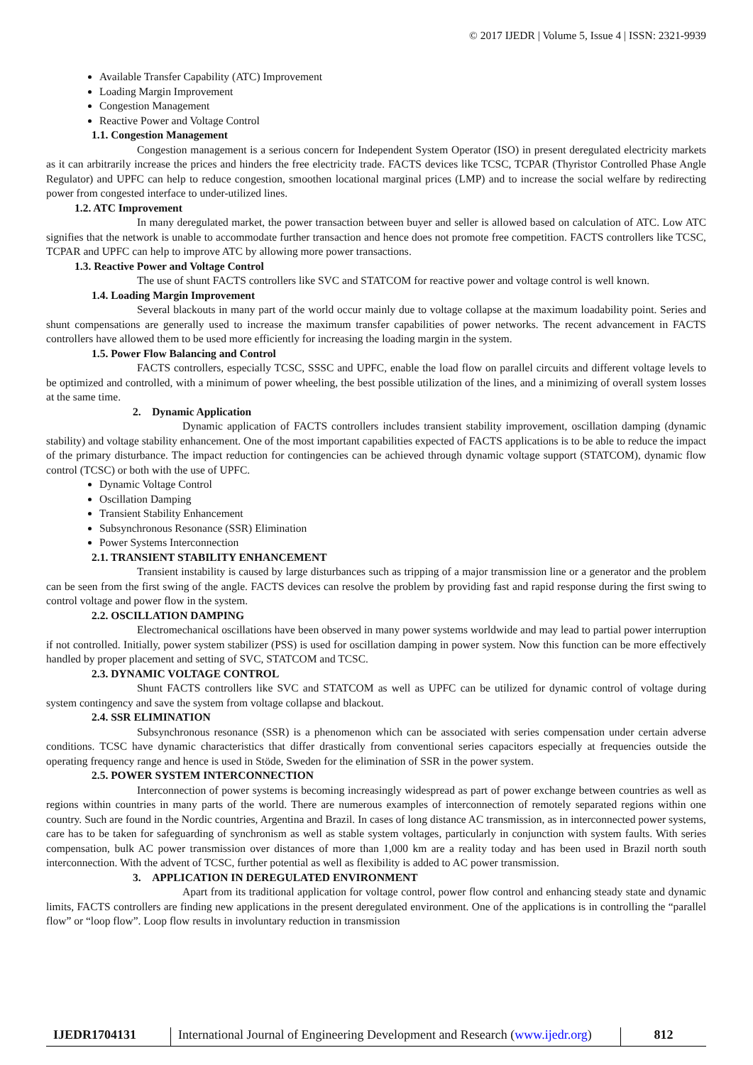© 2017 IJEDR | Volume 5, Issue 4 | ISSN: 2321-9939
Available Transfer Capability (ATC) Improvement
Loading Margin Improvement
Congestion Management
Reactive Power and Voltage Control
1.1. Congestion Management
Congestion management is a serious concern for Independent System Operator (ISO) in present deregulated electricity markets as it can arbitrarily increase the prices and hinders the free electricity trade. FACTS devices like TCSC, TCPAR (Thyristor Controlled Phase Angle Regulator) and UPFC can help to reduce congestion, smoothen locational marginal prices (LMP) and to increase the social welfare by redirecting power from congested interface to under-utilized lines.
1.2. ATC Improvement
In many deregulated market, the power transaction between buyer and seller is allowed based on calculation of ATC. Low ATC signifies that the network is unable to accommodate further transaction and hence does not promote free competition. FACTS controllers like TCSC, TCPAR and UPFC can help to improve ATC by allowing more power transactions.
1.3. Reactive Power and Voltage Control
The use of shunt FACTS controllers like SVC and STATCOM for reactive power and voltage control is well known.
1.4. Loading Margin Improvement
Several blackouts in many part of the world occur mainly due to voltage collapse at the maximum loadability point. Series and shunt compensations are generally used to increase the maximum transfer capabilities of power networks. The recent advancement in FACTS controllers have allowed them to be used more efficiently for increasing the loading margin in the system.
1.5. Power Flow Balancing and Control
FACTS controllers, especially TCSC, SSSC and UPFC, enable the load flow on parallel circuits and different voltage levels to be optimized and controlled, with a minimum of power wheeling, the best possible utilization of the lines, and a minimizing of overall system losses at the same time.
2. Dynamic Application
Dynamic application of FACTS controllers includes transient stability improvement, oscillation damping (dynamic stability) and voltage stability enhancement. One of the most important capabilities expected of FACTS applications is to be able to reduce the impact of the primary disturbance. The impact reduction for contingencies can be achieved through dynamic voltage support (STATCOM), dynamic flow control (TCSC) or both with the use of UPFC.
Dynamic Voltage Control
Oscillation Damping
Transient Stability Enhancement
Subsynchronous Resonance (SSR) Elimination
Power Systems Interconnection
2.1. TRANSIENT STABILITY ENHANCEMENT
Transient instability is caused by large disturbances such as tripping of a major transmission line or a generator and the problem can be seen from the first swing of the angle. FACTS devices can resolve the problem by providing fast and rapid response during the first swing to control voltage and power flow in the system.
2.2. OSCILLATION DAMPING
Electromechanical oscillations have been observed in many power systems worldwide and may lead to partial power interruption if not controlled. Initially, power system stabilizer (PSS) is used for oscillation damping in power system. Now this function can be more effectively handled by proper placement and setting of SVC, STATCOM and TCSC.
2.3. DYNAMIC VOLTAGE CONTROL
Shunt FACTS controllers like SVC and STATCOM as well as UPFC can be utilized for dynamic control of voltage during system contingency and save the system from voltage collapse and blackout.
2.4. SSR ELIMINATION
Subsynchronous resonance (SSR) is a phenomenon which can be associated with series compensation under certain adverse conditions. TCSC have dynamic characteristics that differ drastically from conventional series capacitors especially at frequencies outside the operating frequency range and hence is used in Stöde, Sweden for the elimination of SSR in the power system.
2.5. POWER SYSTEM INTERCONNECTION
Interconnection of power systems is becoming increasingly widespread as part of power exchange between countries as well as regions within countries in many parts of the world. There are numerous examples of interconnection of remotely separated regions within one country. Such are found in the Nordic countries, Argentina and Brazil. In cases of long distance AC transmission, as in interconnected power systems, care has to be taken for safeguarding of synchronism as well as stable system voltages, particularly in conjunction with system faults. With series compensation, bulk AC power transmission over distances of more than 1,000 km are a reality today and has been used in Brazil north south interconnection. With the advent of TCSC, further potential as well as flexibility is added to AC power transmission.
3. APPLICATION IN DEREGULATED ENVIRONMENT
Apart from its traditional application for voltage control, power flow control and enhancing steady state and dynamic limits, FACTS controllers are finding new applications in the present deregulated environment. One of the applications is in controlling the “parallel flow” or “loop flow”. Loop flow results in involuntary reduction in transmission
IJEDR1704131 International Journal of Engineering Development and Research (www.ijedr.org)
812